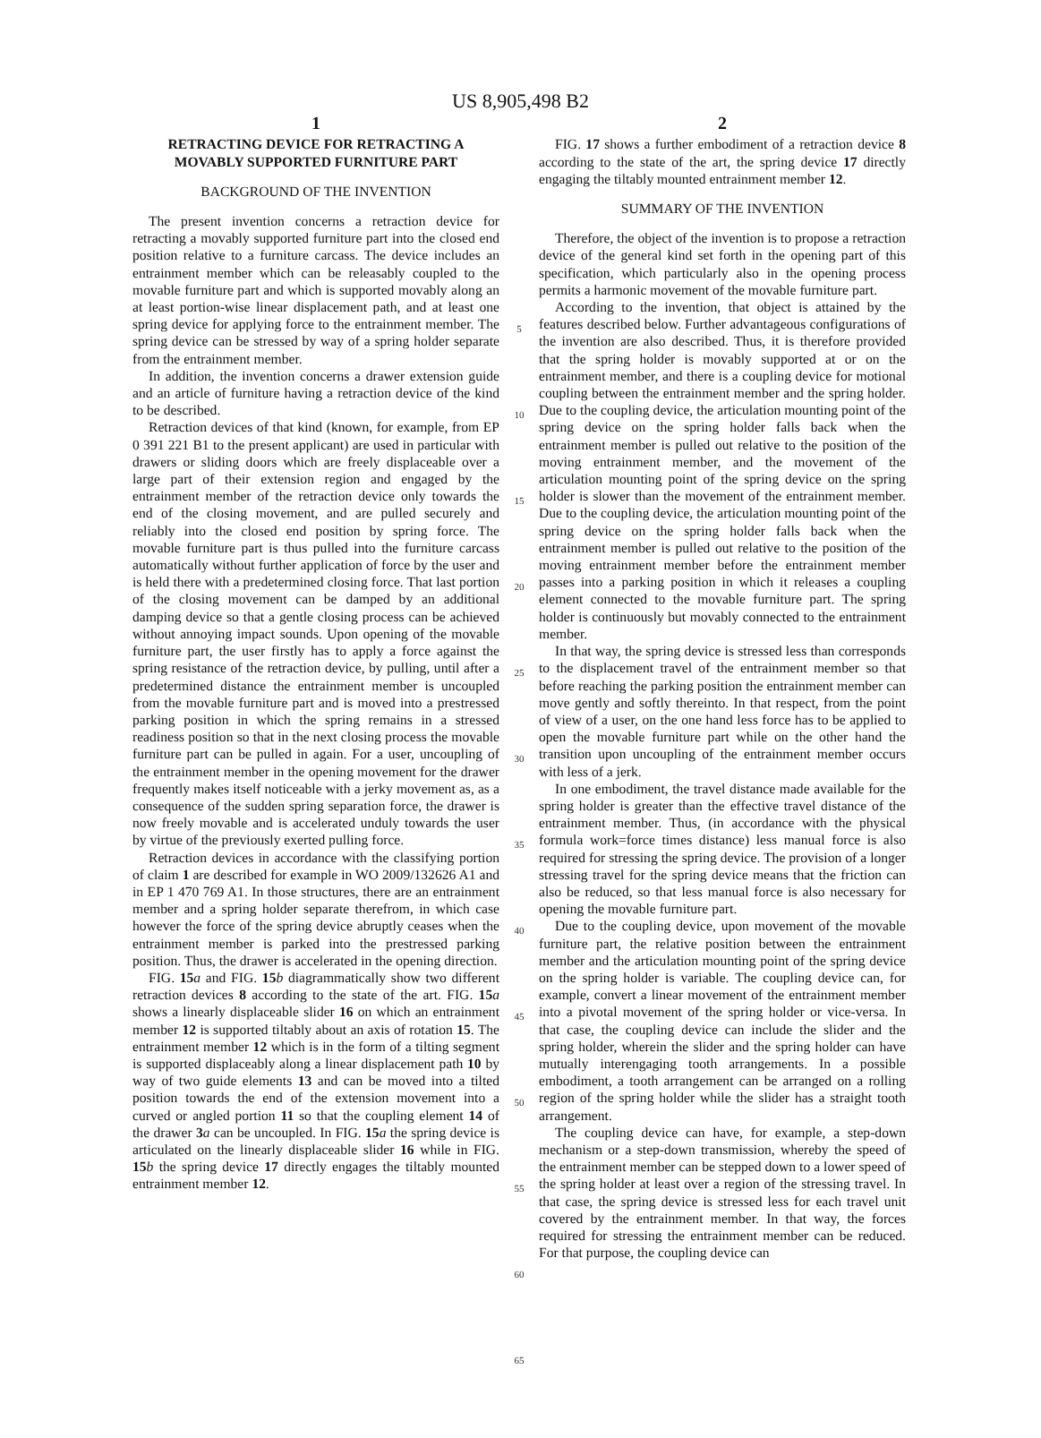US 8,905,498 B2
1
RETRACTING DEVICE FOR RETRACTING A MOVABLY SUPPORTED FURNITURE PART
BACKGROUND OF THE INVENTION
The present invention concerns a retraction device for retracting a movably supported furniture part into the closed end position relative to a furniture carcass. The device includes an entrainment member which can be releasably coupled to the movable furniture part and which is supported movably along an at least portion-wise linear displacement path, and at least one spring device for applying force to the entrainment member. The spring device can be stressed by way of a spring holder separate from the entrainment member.
In addition, the invention concerns a drawer extension guide and an article of furniture having a retraction device of the kind to be described.
Retraction devices of that kind (known, for example, from EP 0 391 221 B1 to the present applicant) are used in particular with drawers or sliding doors which are freely displaceable over a large part of their extension region and engaged by the entrainment member of the retraction device only towards the end of the closing movement, and are pulled securely and reliably into the closed end position by spring force. The movable furniture part is thus pulled into the furniture carcass automatically without further application of force by the user and is held there with a predetermined closing force. That last portion of the closing movement can be damped by an additional damping device so that a gentle closing process can be achieved without annoying impact sounds. Upon opening of the movable furniture part, the user firstly has to apply a force against the spring resistance of the retraction device, by pulling, until after a predetermined distance the entrainment member is uncoupled from the movable furniture part and is moved into a prestressed parking position in which the spring remains in a stressed readiness position so that in the next closing process the movable furniture part can be pulled in again. For a user, uncoupling of the entrainment member in the opening movement for the drawer frequently makes itself noticeable with a jerky movement as, as a consequence of the sudden spring separation force, the drawer is now freely movable and is accelerated unduly towards the user by virtue of the previously exerted pulling force.
Retraction devices in accordance with the classifying portion of claim 1 are described for example in WO 2009/132626 A1 and in EP 1 470 769 A1. In those structures, there are an entrainment member and a spring holder separate therefrom, in which case however the force of the spring device abruptly ceases when the entrainment member is parked into the prestressed parking position. Thus, the drawer is accelerated in the opening direction.
FIG. 15 a and FIG. 15 b diagrammatically show two different retraction devices 8 according to the state of the art. FIG. 15 a shows a linearly displaceable slider 16 on which an entrainment member 12 is supported tiltably about an axis of rotation 15. The entrainment member 12 which is in the form of a tilting segment is supported displaceably along a linear displacement path 10 by way of two guide elements 13 and can be moved into a tilted position towards the end of the extension movement into a curved or angled portion 11 so that the coupling element 14 of the drawer 3 a can be uncoupled. In FIG. 15 a the spring device is articulated on the linearly displaceable slider 16 while in FIG. 15 b the spring device 17 directly engages the tiltably mounted entrainment member 12.
5
10
15
20
25
30
35
40
45
50
55
60
65
2
FIG. 17 shows a further embodiment of a retraction device 8 according to the state of the art, the spring device 17 directly engaging the tiltably mounted entrainment member 12.
SUMMARY OF THE INVENTION
Therefore, the object of the invention is to propose a retraction device of the general kind set forth in the opening part of this specification, which particularly also in the opening process permits a harmonic movement of the movable furniture part.
According to the invention, that object is attained by the features described below. Further advantageous configurations of the invention are also described. Thus, it is therefore provided that the spring holder is movably supported at or on the entrainment member, and there is a coupling device for motional coupling between the entrainment member and the spring holder. Due to the coupling device, the articulation mounting point of the spring device on the spring holder falls back when the entrainment member is pulled out relative to the position of the moving entrainment member, and the movement of the articulation mounting point of the spring device on the spring holder is slower than the movement of the entrainment member. Due to the coupling device, the articulation mounting point of the spring device on the spring holder falls back when the entrainment member is pulled out relative to the position of the moving entrainment member before the entrainment member passes into a parking position in which it releases a coupling element connected to the movable furniture part. The spring holder is continuously but movably connected to the entrainment member.
In that way, the spring device is stressed less than corresponds to the displacement travel of the entrainment member so that before reaching the parking position the entrainment member can move gently and softly thereinto. In that respect, from the point of view of a user, on the one hand less force has to be applied to open the movable furniture part while on the other hand the transition upon uncoupling of the entrainment member occurs with less of a jerk.
In one embodiment, the travel distance made available for the spring holder is greater than the effective travel distance of the entrainment member. Thus, (in accordance with the physical formula work=force times distance) less manual force is also required for stressing the spring device. The provision of a longer stressing travel for the spring device means that the friction can also be reduced, so that less manual force is also necessary for opening the movable furniture part.
Due to the coupling device, upon movement of the movable furniture part, the relative position between the entrainment member and the articulation mounting point of the spring device on the spring holder is variable. The coupling device can, for example, convert a linear movement of the entrainment member into a pivotal movement of the spring holder or vice-versa. In that case, the coupling device can include the slider and the spring holder, wherein the slider and the spring holder can have mutually interengaging tooth arrangements. In a possible embodiment, a tooth arrangement can be arranged on a rolling region of the spring holder while the slider has a straight tooth arrangement.
The coupling device can have, for example, a step-down mechanism or a step-down transmission, whereby the speed of the entrainment member can be stepped down to a lower speed of the spring holder at least over a region of the stressing travel. In that case, the spring device is stressed less for each travel unit covered by the entrainment member. In that way, the forces required for stressing the entrainment member can be reduced. For that purpose, the coupling device can